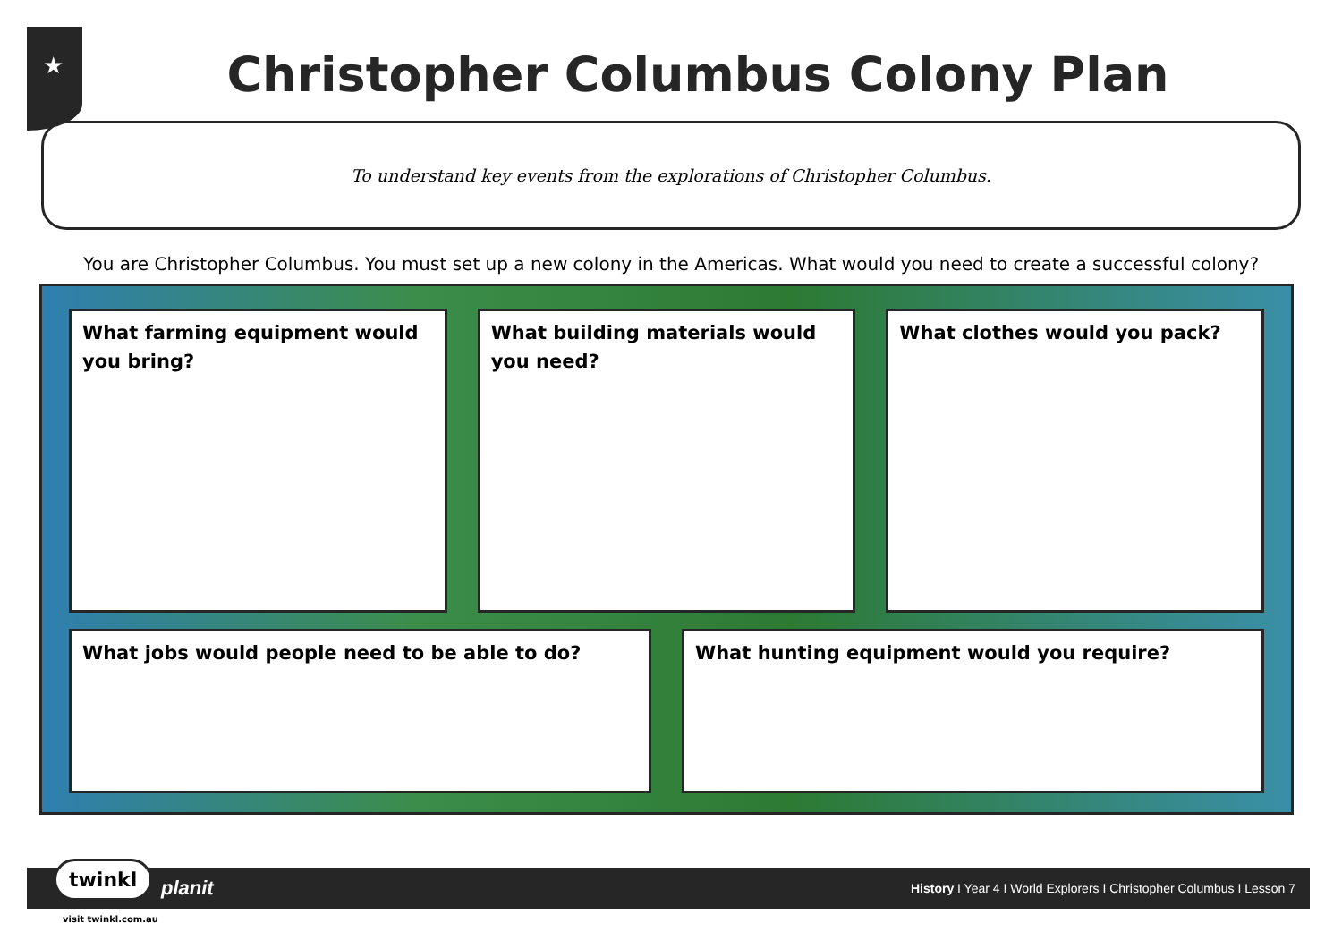★
Christopher Columbus Colony Plan
To understand key events from the explorations of Christopher Columbus.
You are Christopher Columbus. You must set up a new colony in the Americas. What would you need to create a successful colony?
What farming equipment would you bring?
What building materials would you need?
What clothes would you pack?
What jobs would people need to be able to do? What hunting equipment would you require?
planit History I Year 4 I World Explorers I Christopher Columbus I Lesson 7 twinkl
visit twinkl.com.au